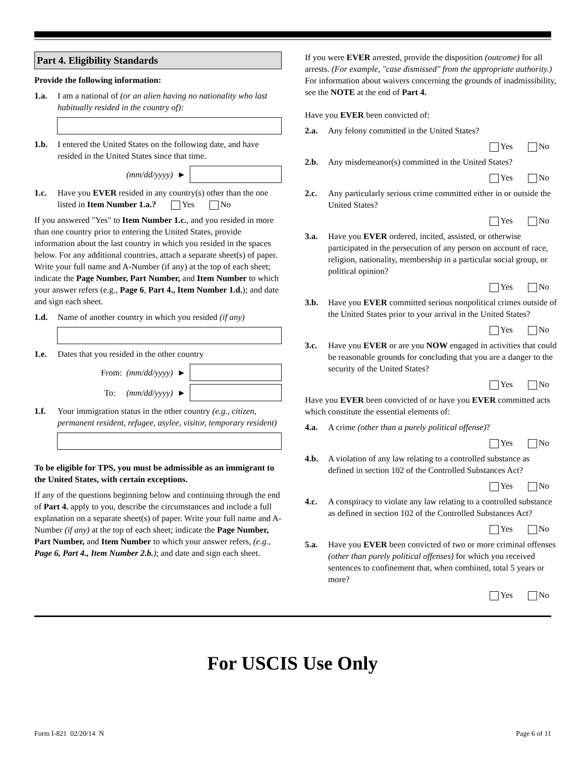Part 4. Eligibility Standards
Provide the following information:
1.a. I am a national of (or an alien having no nationality who last habitually resided in the country of):
1.b. I entered the United States on the following date, and have resided in the United States since that time.
(mm/dd/yyyy) ►
1.c. Have you EVER resided in any country(s) other than the one listed in Item Number 1.a.? Yes No
If you answered "Yes" to Item Number 1.c., and you resided in more than one country prior to entering the United States, provide information about the last country in which you resided in the spaces below. For any additional countries, attach a separate sheet(s) of paper. Write your full name and A-Number (if any) at the top of each sheet; indicate the Page Number, Part Number, and Item Number to which your answer refers (e.g., Page 6, Part 4., Item Number 1.d.); and date and sign each sheet.
1.d. Name of another country in which you resided (if any)
1.e. Dates that you resided in the other country
From: (mm/dd/yyyy) ►
To: (mm/dd/yyyy) ►
1.f. Your immigration status in the other country (e.g., citizen, permanent resident, refugee, asylee, visitor, temporary resident)
To be eligible for TPS, you must be admissible as an immigrant to the United States, with certain exceptions.
If any of the questions beginning below and continuing through the end of Part 4. apply to you, describe the circumstances and include a full explanation on a separate sheet(s) of paper. Write your full name and A-Number (if any) at the top of each sheet; indicate the Page Number, Part Number, and Item Number to which your answer refers, (e.g., Page 6, Part 4., Item Number 2.b.); and date and sign each sheet.
If you were EVER arrested, provide the disposition (outcome) for all arrests. (For example, "case dismissed" from the appropriate authority.) For information about waivers concerning the grounds of inadmissibility, see the NOTE at the end of Part 4.
Have you EVER been convicted of:
2.a. Any felony committed in the United States?
Yes No
2.b. Any misdemeanor(s) committed in the United States?
Yes No
2.c. Any particularly serious crime committed either in or outside the United States?
Yes No
3.a. Have you EVER ordered, incited, assisted, or otherwise participated in the persecution of any person on account of race, religion, nationality, membership in a particular social group, or political opinion?
Yes No
3.b. Have you EVER committed serious nonpolitical crimes outside of the United States prior to your arrival in the United States?
Yes No
3.c. Have you EVER or are you NOW engaged in activities that could be reasonable grounds for concluding that you are a danger to the security of the United States?
Yes No
Have you EVER been convicted of or have you EVER committed acts which constitute the essential elements of:
4.a. A crime (other than a purely political offense)?
Yes No
4.b. A violation of any law relating to a controlled substance as defined in section 102 of the Controlled Substances Act?
Yes No
4.c. A conspiracy to violate any law relating to a controlled substance as defined in section 102 of the Controlled Substances Act?
Yes No
5.a. Have you EVER been convicted of two or more criminal offenses (other than purely political offenses) for which you received sentences to confinement that, when combined, total 5 years or more?
Yes No
For USCIS Use Only
Form I-821 02/20/14 N Page 6 of 11